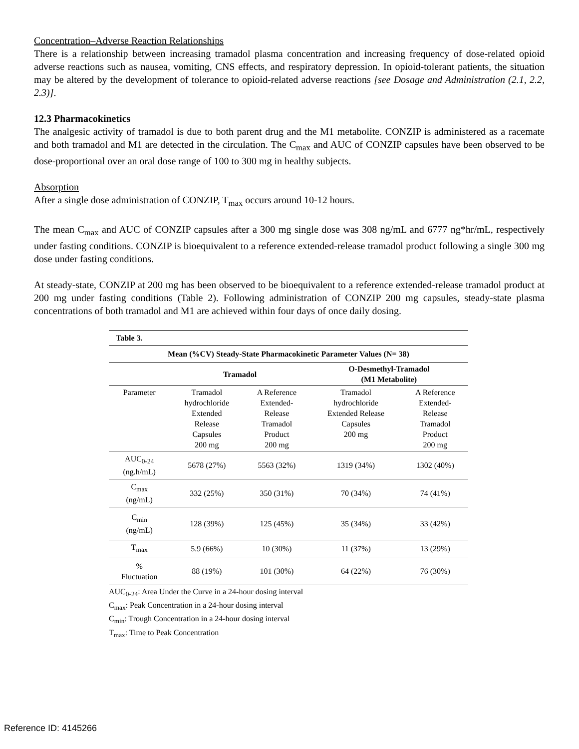Concentration–Adverse Reaction Relationships
There is a relationship between increasing tramadol plasma concentration and increasing frequency of dose-related opioid adverse reactions such as nausea, vomiting, CNS effects, and respiratory depression. In opioid-tolerant patients, the situation may be altered by the development of tolerance to opioid-related adverse reactions [see Dosage and Administration (2.1, 2.2, 2.3)].
12.3 Pharmacokinetics
The analgesic activity of tramadol is due to both parent drug and the M1 metabolite. CONZIP is administered as a racemate and both tramadol and M1 are detected in the circulation. The C<sub>max</sub> and AUC of CONZIP capsules have been observed to be dose-proportional over an oral dose range of 100 to 300 mg in healthy subjects.
Absorption
After a single dose administration of CONZIP, T<sub>max</sub> occurs around 10-12 hours.
The mean C<sub>max</sub> and AUC of CONZIP capsules after a 300 mg single dose was 308 ng/mL and 6777 ng*hr/mL, respectively under fasting conditions. CONZIP is bioequivalent to a reference extended-release tramadol product following a single 300 mg dose under fasting conditions.
At steady-state, CONZIP at 200 mg has been observed to be bioequivalent to a reference extended-release tramadol product at 200 mg under fasting conditions (Table 2). Following administration of CONZIP 200 mg capsules, steady-state plasma concentrations of both tramadol and M1 are achieved within four days of once daily dosing.
| Table 3. | | | | |
| --- | --- | --- | --- | --- |
| Mean (%CV) Steady-State Pharmacokinetic Parameter Values (N= 38) | | | | |
| | Tramadol | | O-Desmethyl-Tramadol (M1 Metabolite) | |
| Parameter | Tramadol hydrochloride Extended Release Capsules 200 mg | A Reference Extended- Release Tramadol Product 200 mg | Tramadol hydrochloride Extended Release Capsules 200 mg | A Reference Extended- Release Tramadol Product 200 mg |
| AUC<sub>0-24</sub> (ng.h/mL) | 5678 (27%) | 5563 (32%) | 1319 (34%) | 1302 (40%) |
| C<sub>max</sub> (ng/mL) | 332 (25%) | 350 (31%) | 70 (34%) | 74 (41%) |
| C<sub>min</sub> (ng/mL) | 128 (39%) | 125 (45%) | 35 (34%) | 33 (42%) |
| T<sub>max</sub> | 5.9 (66%) | 10 (30%) | 11 (37%) | 13 (29%) |
| % Fluctuation | 88 (19%) | 101 (30%) | 64 (22%) | 76 (30%) |
AUC<sub>0-24</sub>: Area Under the Curve in a 24-hour dosing interval
C<sub>max</sub>: Peak Concentration in a 24-hour dosing interval
C<sub>min</sub>: Trough Concentration in a 24-hour dosing interval
T<sub>max</sub>: Time to Peak Concentration
Reference ID: 4145266